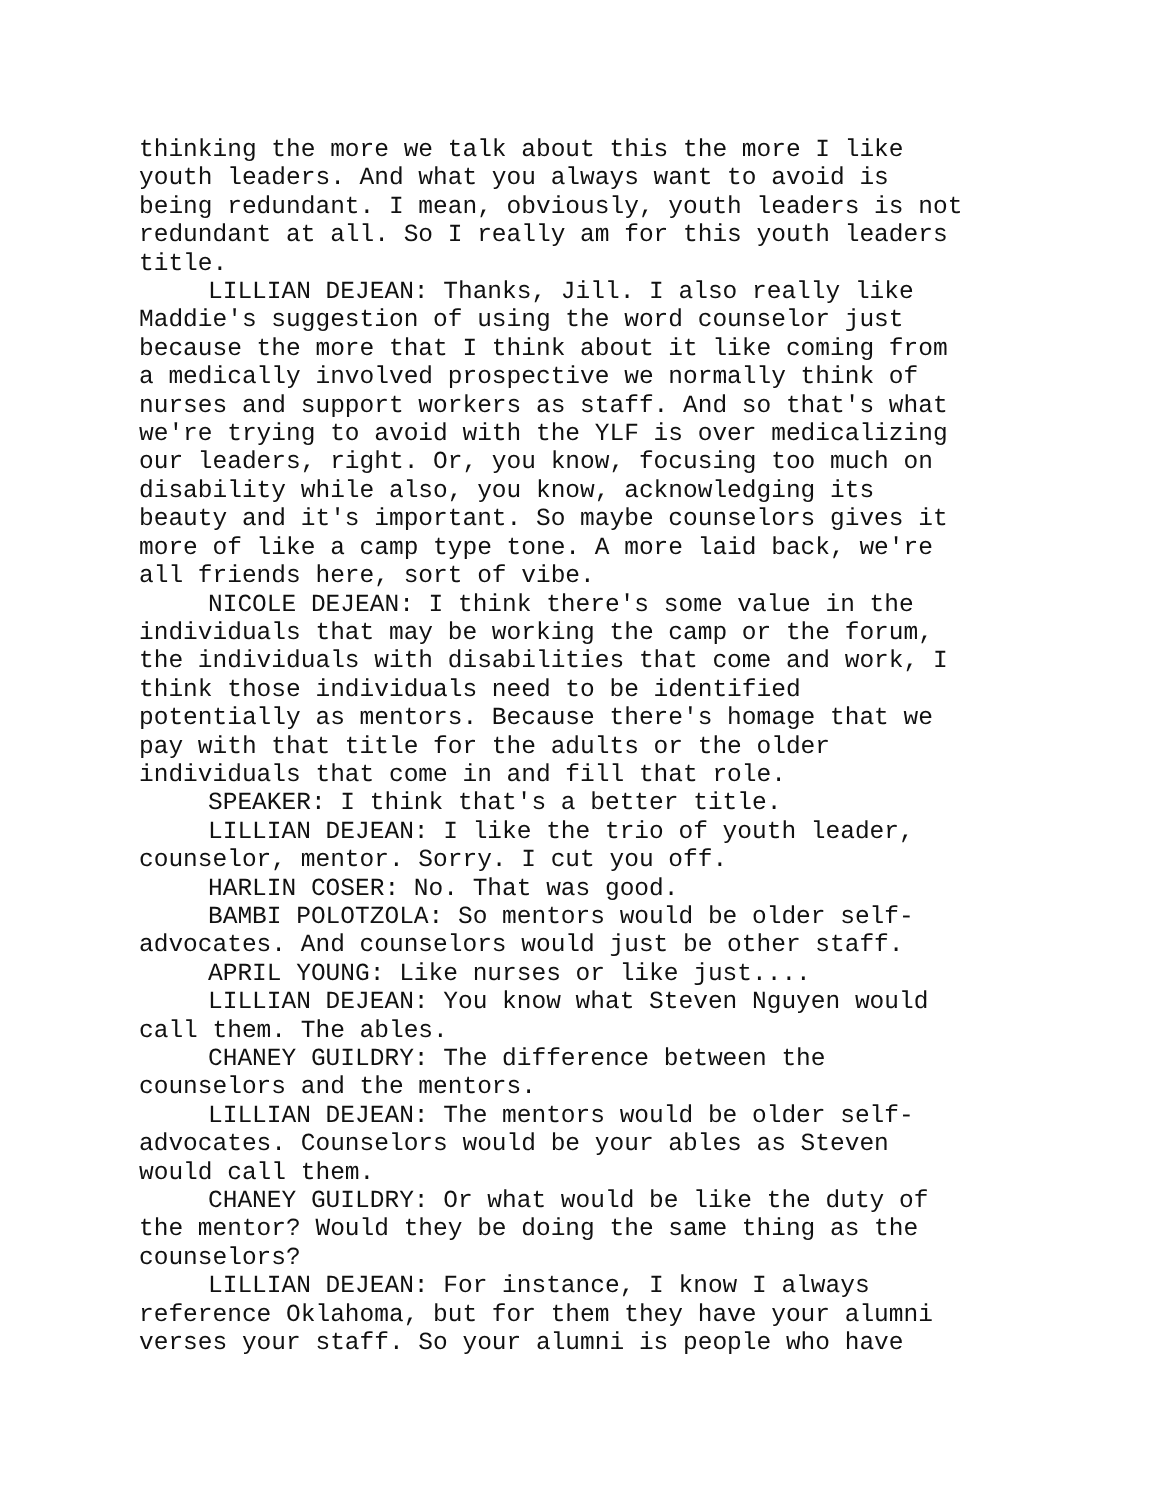thinking the more we talk about this the more I like youth leaders. And what you always want to avoid is being redundant. I mean, obviously, youth leaders is not redundant at all. So I really am for this youth leaders title.
LILLIAN DEJEAN: Thanks, Jill. I also really like Maddie's suggestion of using the word counselor just because the more that I think about it like coming from a medically involved prospective we normally think of nurses and support workers as staff. And so that's what we're trying to avoid with the YLF is over medicalizing our leaders, right. Or, you know, focusing too much on disability while also, you know, acknowledging its beauty and it's important. So maybe counselors gives it more of like a camp type tone. A more laid back, we're all friends here, sort of vibe.
NICOLE DEJEAN: I think there's some value in the individuals that may be working the camp or the forum, the individuals with disabilities that come and work, I think those individuals need to be identified potentially as mentors. Because there's homage that we pay with that title for the adults or the older individuals that come in and fill that role.
SPEAKER: I think that's a better title.
LILLIAN DEJEAN: I like the trio of youth leader, counselor, mentor. Sorry. I cut you off.
HARLIN COSER: No. That was good.
BAMBI POLOTZOLA: So mentors would be older self-advocates. And counselors would just be other staff.
APRIL YOUNG: Like nurses or like just....
LILLIAN DEJEAN: You know what Steven Nguyen would call them. The ables.
CHANEY GUILDRY: The difference between the counselors and the mentors.
LILLIAN DEJEAN: The mentors would be older self-advocates. Counselors would be your ables as Steven would call them.
CHANEY GUILDRY: Or what would be like the duty of the mentor? Would they be doing the same thing as the counselors?
LILLIAN DEJEAN: For instance, I know I always reference Oklahoma, but for them they have your alumni verses your staff. So your alumni is people who have